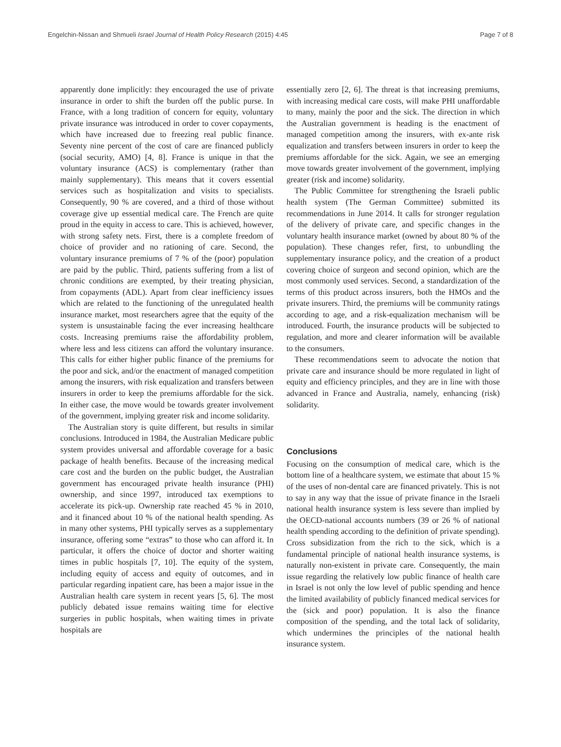Engelchin-Nissan and Shmueli Israel Journal of Health Policy Research (2015) 4:45 Page 7 of 8
apparently done implicitly: they encouraged the use of private insurance in order to shift the burden off the public purse. In France, with a long tradition of concern for equity, voluntary private insurance was introduced in order to cover copayments, which have increased due to freezing real public finance. Seventy nine percent of the cost of care are financed publicly (social security, AMO) [4, 8]. France is unique in that the voluntary insurance (ACS) is complementary (rather than mainly supplementary). This means that it covers essential services such as hospitalization and visits to specialists. Consequently, 90 % are covered, and a third of those without coverage give up essential medical care. The French are quite proud in the equity in access to care. This is achieved, however, with strong safety nets. First, there is a complete freedom of choice of provider and no rationing of care. Second, the voluntary insurance premiums of 7 % of the (poor) population are paid by the public. Third, patients suffering from a list of chronic conditions are exempted, by their treating physician, from copayments (ADL). Apart from clear inefficiency issues which are related to the functioning of the unregulated health insurance market, most researchers agree that the equity of the system is unsustainable facing the ever increasing healthcare costs. Increasing premiums raise the affordability problem, where less and less citizens can afford the voluntary insurance. This calls for either higher public finance of the premiums for the poor and sick, and/or the enactment of managed competition among the insurers, with risk equalization and transfers between insurers in order to keep the premiums affordable for the sick. In either case, the move would be towards greater involvement of the government, implying greater risk and income solidarity.
The Australian story is quite different, but results in similar conclusions. Introduced in 1984, the Australian Medicare public system provides universal and affordable coverage for a basic package of health benefits. Because of the increasing medical care cost and the burden on the public budget, the Australian government has encouraged private health insurance (PHI) ownership, and since 1997, introduced tax exemptions to accelerate its pick-up. Ownership rate reached 45 % in 2010, and it financed about 10 % of the national health spending. As in many other systems, PHI typically serves as a supplementary insurance, offering some “extras” to those who can afford it. In particular, it offers the choice of doctor and shorter waiting times in public hospitals [7, 10]. The equity of the system, including equity of access and equity of outcomes, and in particular regarding inpatient care, has been a major issue in the Australian health care system in recent years [5, 6]. The most publicly debated issue remains waiting time for elective surgeries in public hospitals, when waiting times in private hospitals are
essentially zero [2, 6]. The threat is that increasing premiums, with increasing medical care costs, will make PHI unaffordable to many, mainly the poor and the sick. The direction in which the Australian government is heading is the enactment of managed competition among the insurers, with ex-ante risk equalization and transfers between insurers in order to keep the premiums affordable for the sick. Again, we see an emerging move towards greater involvement of the government, implying greater (risk and income) solidarity.
The Public Committee for strengthening the Israeli public health system (The German Committee) submitted its recommendations in June 2014. It calls for stronger regulation of the delivery of private care, and specific changes in the voluntary health insurance market (owned by about 80 % of the population). These changes refer, first, to unbundling the supplementary insurance policy, and the creation of a product covering choice of surgeon and second opinion, which are the most commonly used services. Second, a standardization of the terms of this product across insurers, both the HMOs and the private insurers. Third, the premiums will be community ratings according to age, and a risk-equalization mechanism will be introduced. Fourth, the insurance products will be subjected to regulation, and more and clearer information will be available to the consumers.
These recommendations seem to advocate the notion that private care and insurance should be more regulated in light of equity and efficiency principles, and they are in line with those advanced in France and Australia, namely, enhancing (risk) solidarity.
Conclusions
Focusing on the consumption of medical care, which is the bottom line of a healthcare system, we estimate that about 15 % of the uses of non-dental care are financed privately. This is not to say in any way that the issue of private finance in the Israeli national health insurance system is less severe than implied by the OECD-national accounts numbers (39 or 26 % of national health spending according to the definition of private spending). Cross subsidization from the rich to the sick, which is a fundamental principle of national health insurance systems, is naturally non-existent in private care. Consequently, the main issue regarding the relatively low public finance of health care in Israel is not only the low level of public spending and hence the limited availability of publicly financed medical services for the (sick and poor) population. It is also the finance composition of the spending, and the total lack of solidarity, which undermines the principles of the national health insurance system.